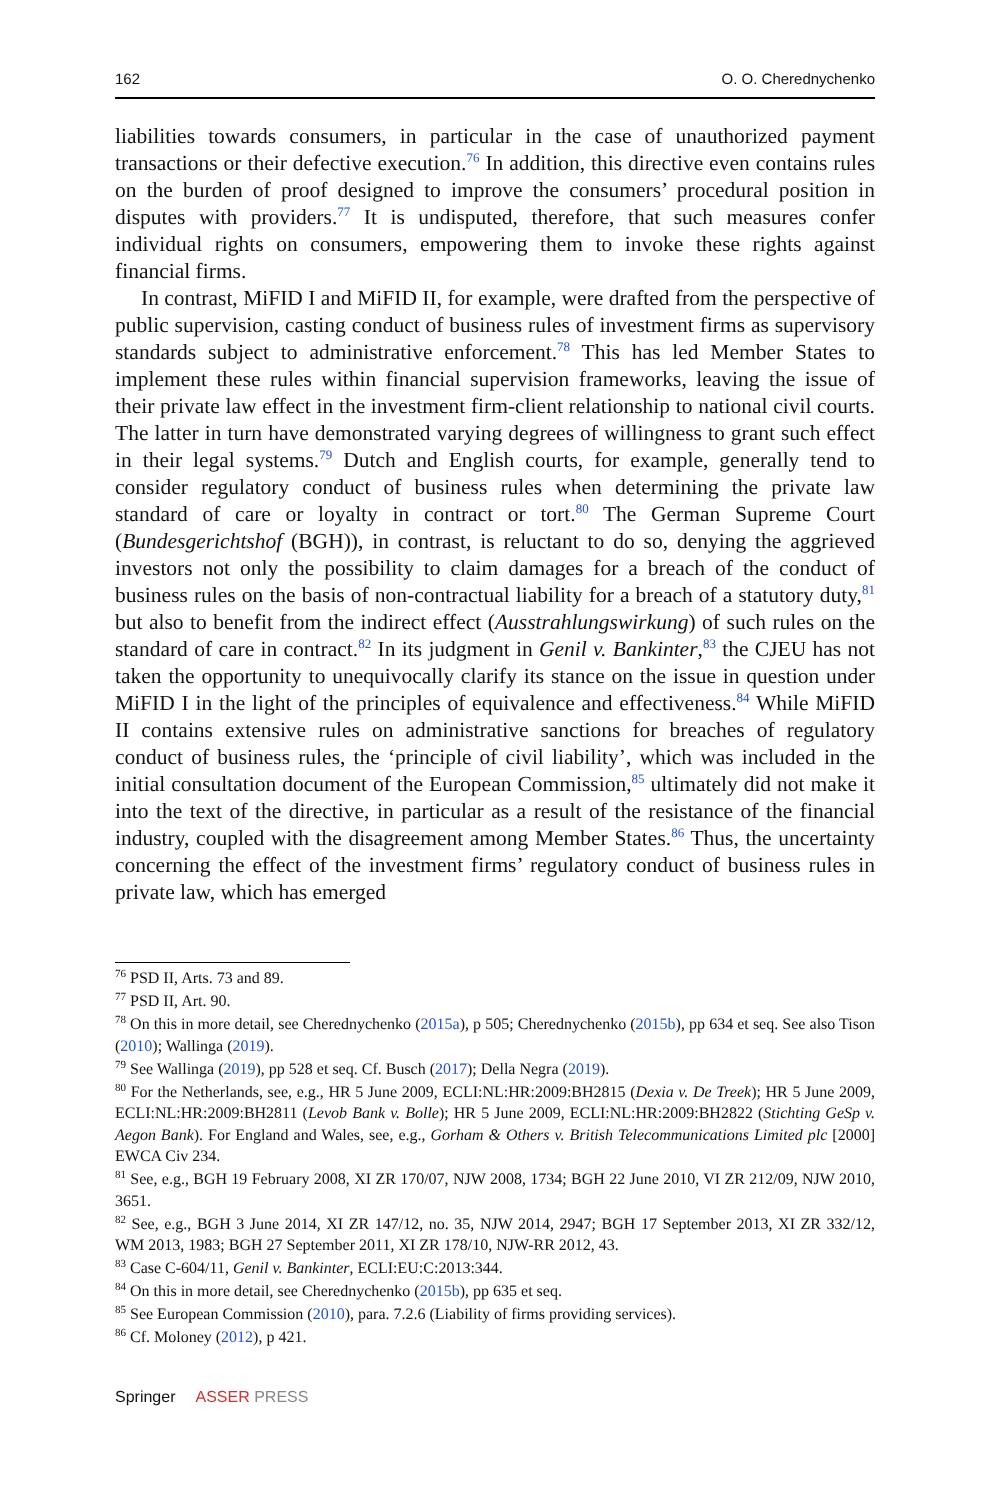162 O. O. Cherednychenko
liabilities towards consumers, in particular in the case of unauthorized payment transactions or their defective execution.<sup>76</sup> In addition, this directive even contains rules on the burden of proof designed to improve the consumers’ procedural position in disputes with providers.<sup>77</sup> It is undisputed, therefore, that such measures confer individual rights on consumers, empowering them to invoke these rights against financial firms.
In contrast, MiFID I and MiFID II, for example, were drafted from the perspective of public supervision, casting conduct of business rules of investment firms as supervisory standards subject to administrative enforcement.<sup>78</sup> This has led Member States to implement these rules within financial supervision frameworks, leaving the issue of their private law effect in the investment firm-client relationship to national civil courts. The latter in turn have demonstrated varying degrees of willingness to grant such effect in their legal systems.<sup>79</sup> Dutch and English courts, for example, generally tend to consider regulatory conduct of business rules when determining the private law standard of care or loyalty in contract or tort.<sup>80</sup> The German Supreme Court (Bundesgerichtshof (BGH)), in contrast, is reluctant to do so, denying the aggrieved investors not only the possibility to claim damages for a breach of the conduct of business rules on the basis of non-contractual liability for a breach of a statutory duty,<sup>81</sup> but also to benefit from the indirect effect (Ausstrahlungswirkung) of such rules on the standard of care in contract.<sup>82</sup> In its judgment in Genil v. Bankinter,<sup>83</sup> the CJEU has not taken the opportunity to unequivocally clarify its stance on the issue in question under MiFID I in the light of the principles of equivalence and effectiveness.<sup>84</sup> While MiFID II contains extensive rules on administrative sanctions for breaches of regulatory conduct of business rules, the ‘principle of civil liability’, which was included in the initial consultation document of the European Commission,<sup>85</sup> ultimately did not make it into the text of the directive, in particular as a result of the resistance of the financial industry, coupled with the disagreement among Member States.<sup>86</sup> Thus, the uncertainty concerning the effect of the investment firms’ regulatory conduct of business rules in private law, which has emerged
<sup>76</sup> PSD II, Arts. 73 and 89.
<sup>77</sup> PSD II, Art. 90.
<sup>78</sup> On this in more detail, see Cherednychenko (2015a), p 505; Cherednychenko (2015b), pp 634 et seq. See also Tison (2010); Wallinga (2019).
<sup>79</sup> See Wallinga (2019), pp 528 et seq. Cf. Busch (2017); Della Negra (2019).
<sup>80</sup> For the Netherlands, see, e.g., HR 5 June 2009, ECLI:NL:HR:2009:BH2815 (Dexia v. De Treek); HR 5 June 2009, ECLI:NL:HR:2009:BH2811 (Levob Bank v. Bolle); HR 5 June 2009, ECLI:NL:HR:2009:BH2822 (Stichting GeSp v. Aegon Bank). For England and Wales, see, e.g., Gorham & Others v. British Telecommunications Limited plc [2000] EWCA Civ 234.
<sup>81</sup> See, e.g., BGH 19 February 2008, XI ZR 170/07, NJW 2008, 1734; BGH 22 June 2010, VI ZR 212/09, NJW 2010, 3651.
<sup>82</sup> See, e.g., BGH 3 June 2014, XI ZR 147/12, no. 35, NJW 2014, 2947; BGH 17 September 2013, XI ZR 332/12, WM 2013, 1983; BGH 27 September 2011, XI ZR 178/10, NJW-RR 2012, 43.
<sup>83</sup> Case C-604/11, Genil v. Bankinter, ECLI:EU:C:2013:344.
<sup>84</sup> On this in more detail, see Cherednychenko (2015b), pp 635 et seq.
<sup>85</sup> See European Commission (2010), para. 7.2.6 (Liability of firms providing services).
<sup>86</sup> Cf. Moloney (2012), p 421.
Springer ASSER PRESS